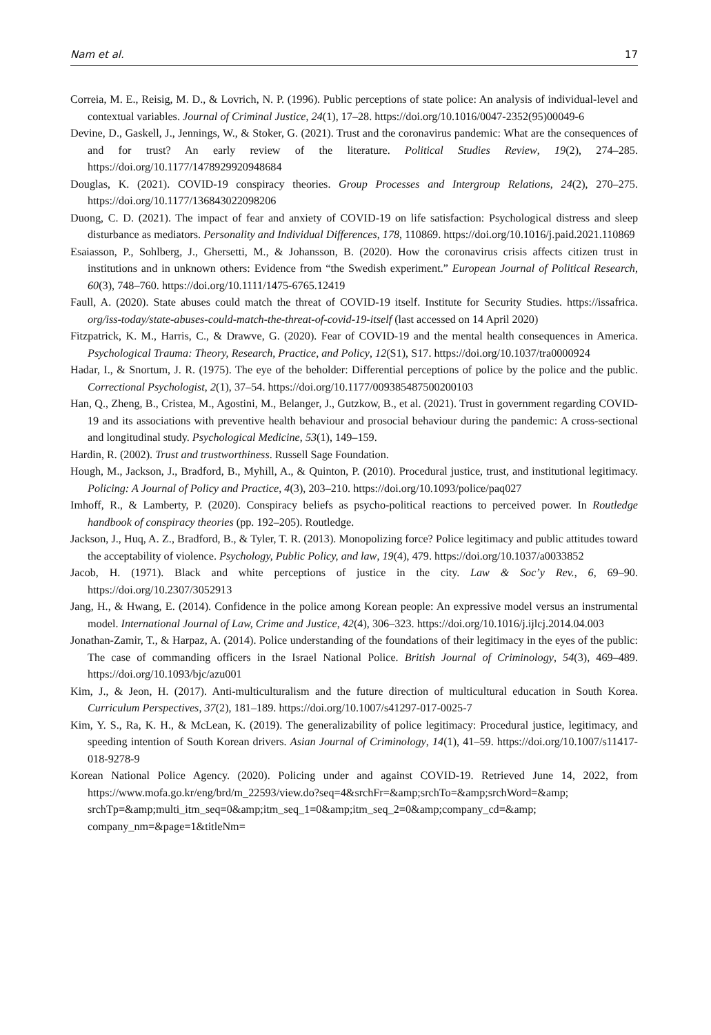Nam et al. 17
Correia, M. E., Reisig, M. D., & Lovrich, N. P. (1996). Public perceptions of state police: An analysis of individual-level and contextual variables. Journal of Criminal Justice, 24(1), 17–28. https://doi.org/10.1016/0047-2352(95)00049-6
Devine, D., Gaskell, J., Jennings, W., & Stoker, G. (2021). Trust and the coronavirus pandemic: What are the consequences of and for trust? An early review of the literature. Political Studies Review, 19(2), 274–285. https://doi.org/10.1177/1478929920948684
Douglas, K. (2021). COVID-19 conspiracy theories. Group Processes and Intergroup Relations, 24(2), 270–275. https://doi.org/10.1177/136843022098206
Duong, C. D. (2021). The impact of fear and anxiety of COVID-19 on life satisfaction: Psychological distress and sleep disturbance as mediators. Personality and Individual Differences, 178, 110869. https://doi.org/10.1016/j.paid.2021.110869
Esaiasson, P., Sohlberg, J., Ghersetti, M., & Johansson, B. (2020). How the coronavirus crisis affects citizen trust in institutions and in unknown others: Evidence from “the Swedish experiment.” European Journal of Political Research, 60(3), 748–760. https://doi.org/10.1111/1475-6765.12419
Faull, A. (2020). State abuses could match the threat of COVID-19 itself. Institute for Security Studies. https://issafrica. org/iss-today/state-abuses-could-match-the-threat-of-covid-19-itself (last accessed on 14 April 2020)
Fitzpatrick, K. M., Harris, C., & Drawve, G. (2020). Fear of COVID-19 and the mental health consequences in America. Psychological Trauma: Theory, Research, Practice, and Policy, 12(S1), S17. https://doi.org/10.1037/tra0000924
Hadar, I., & Snortum, J. R. (1975). The eye of the beholder: Differential perceptions of police by the police and the public. Correctional Psychologist, 2(1), 37–54. https://doi.org/10.1177/009385487500200103
Han, Q., Zheng, B., Cristea, M., Agostini, M., Belanger, J., Gutzkow, B., et al. (2021). Trust in government regarding COVID-19 and its associations with preventive health behaviour and prosocial behaviour during the pandemic: A cross-sectional and longitudinal study. Psychological Medicine, 53(1), 149–159.
Hardin, R. (2002). Trust and trustworthiness. Russell Sage Foundation.
Hough, M., Jackson, J., Bradford, B., Myhill, A., & Quinton, P. (2010). Procedural justice, trust, and institutional legitimacy. Policing: A Journal of Policy and Practice, 4(3), 203–210. https://doi.org/10.1093/police/paq027
Imhoff, R., & Lamberty, P. (2020). Conspiracy beliefs as psycho-political reactions to perceived power. In Routledge handbook of conspiracy theories (pp. 192–205). Routledge.
Jackson, J., Huq, A. Z., Bradford, B., & Tyler, T. R. (2013). Monopolizing force? Police legitimacy and public attitudes toward the acceptability of violence. Psychology, Public Policy, and law, 19(4), 479. https://doi.org/10.1037/a0033852
Jacob, H. (1971). Black and white perceptions of justice in the city. Law & Soc’y Rev., 6, 69–90. https://doi.org/10.2307/3052913
Jang, H., & Hwang, E. (2014). Confidence in the police among Korean people: An expressive model versus an instrumental model. International Journal of Law, Crime and Justice, 42(4), 306–323. https://doi.org/10.1016/j.ijlcj.2014.04.003
Jonathan-Zamir, T., & Harpaz, A. (2014). Police understanding of the foundations of their legitimacy in the eyes of the public: The case of commanding officers in the Israel National Police. British Journal of Criminology, 54(3), 469–489. https://doi.org/10.1093/bjc/azu001
Kim, J., & Jeon, H. (2017). Anti-multiculturalism and the future direction of multicultural education in South Korea. Curriculum Perspectives, 37(2), 181–189. https://doi.org/10.1007/s41297-017-0025-7
Kim, Y. S., Ra, K. H., & McLean, K. (2019). The generalizability of police legitimacy: Procedural justice, legitimacy, and speeding intention of South Korean drivers. Asian Journal of Criminology, 14(1), 41–59. https://doi.org/10.1007/s11417-018-9278-9
Korean National Police Agency. (2020). Policing under and against COVID-19. Retrieved June 14, 2022, from https://www.mofa.go.kr/eng/brd/m_22593/view.do?seq=4&srchFr=&amp;srchTo=&amp;srchWord=&amp; srchTp=&amp;multi_itm_seq=0&amp;itm_seq_1=0&amp;itm_seq_2=0&amp;company_cd=&amp; company_nm=&page=1&titleNm=